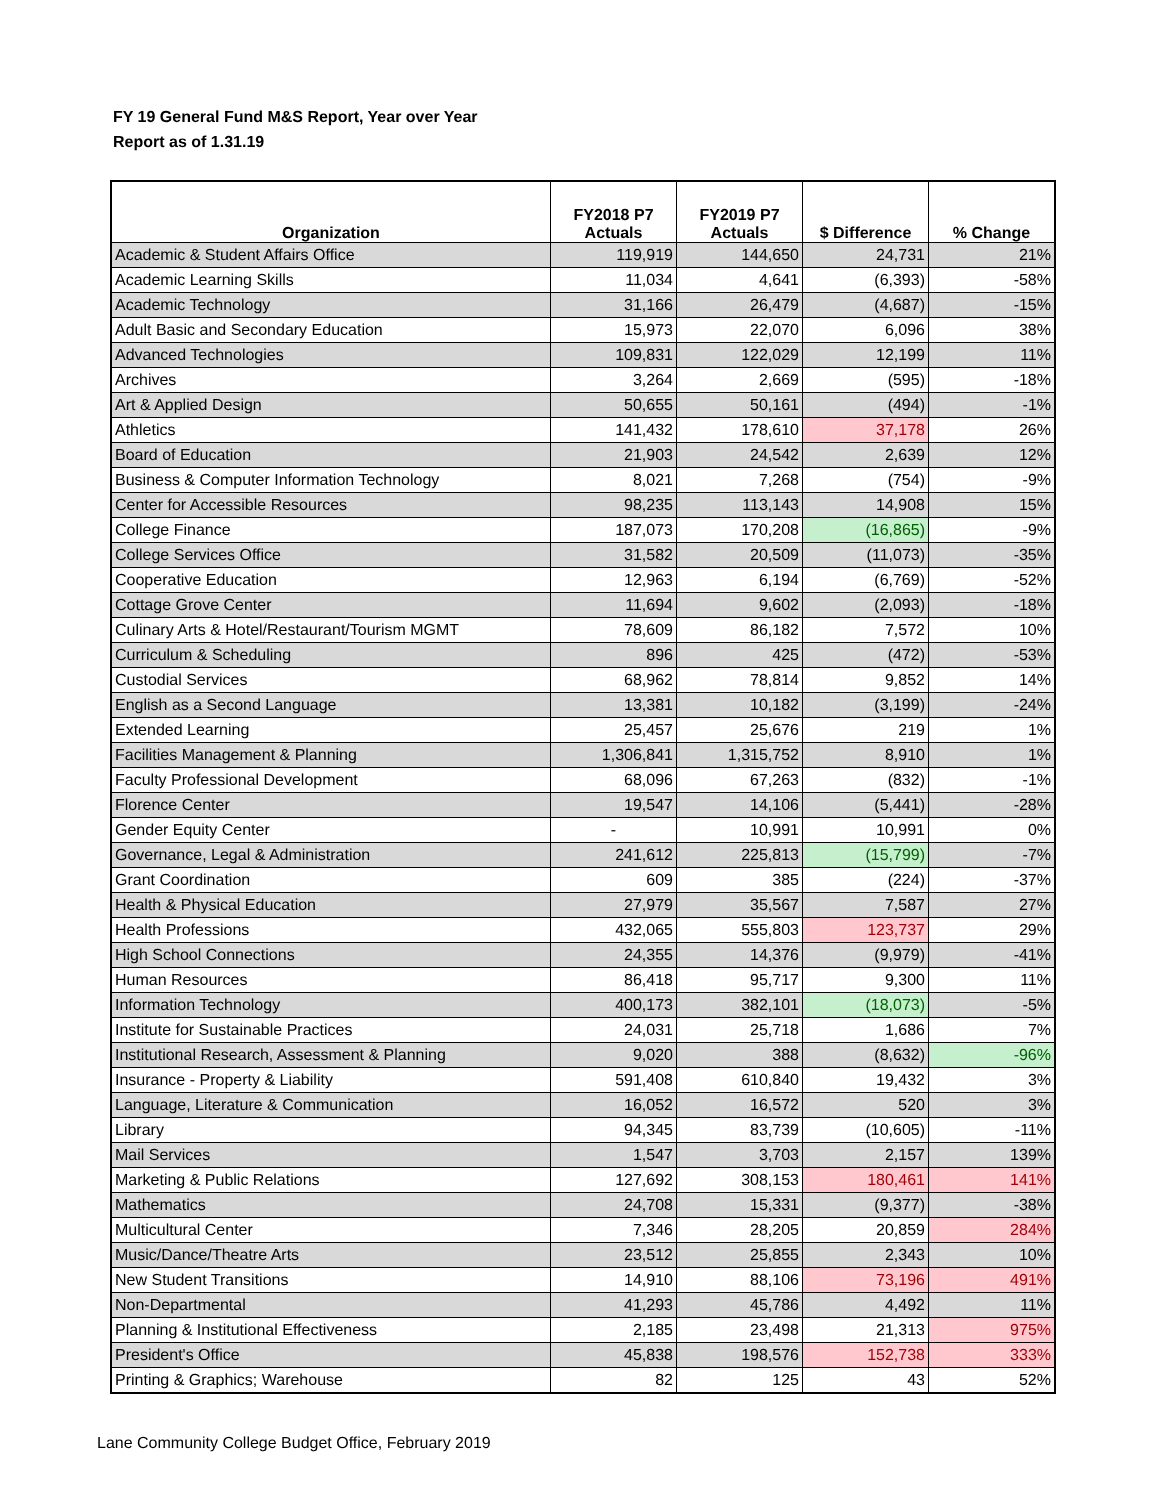FY 19 General Fund M&S Report, Year over Year
Report as of 1.31.19
| Organization | FY2018 P7 Actuals | FY2019 P7 Actuals | $ Difference | % Change |
| --- | --- | --- | --- | --- |
| Academic & Student Affairs Office | 119,919 | 144,650 | 24,731 | 21% |
| Academic Learning Skills | 11,034 | 4,641 | (6,393) | -58% |
| Academic Technology | 31,166 | 26,479 | (4,687) | -15% |
| Adult Basic and Secondary Education | 15,973 | 22,070 | 6,096 | 38% |
| Advanced Technologies | 109,831 | 122,029 | 12,199 | 11% |
| Archives | 3,264 | 2,669 | (595) | -18% |
| Art & Applied Design | 50,655 | 50,161 | (494) | -1% |
| Athletics | 141,432 | 178,610 | 37,178 | 26% |
| Board of Education | 21,903 | 24,542 | 2,639 | 12% |
| Business & Computer Information Technology | 8,021 | 7,268 | (754) | -9% |
| Center for Accessible Resources | 98,235 | 113,143 | 14,908 | 15% |
| College Finance | 187,073 | 170,208 | (16,865) | -9% |
| College Services Office | 31,582 | 20,509 | (11,073) | -35% |
| Cooperative Education | 12,963 | 6,194 | (6,769) | -52% |
| Cottage Grove Center | 11,694 | 9,602 | (2,093) | -18% |
| Culinary Arts & Hotel/Restaurant/Tourism MGMT | 78,609 | 86,182 | 7,572 | 10% |
| Curriculum & Scheduling | 896 | 425 | (472) | -53% |
| Custodial Services | 68,962 | 78,814 | 9,852 | 14% |
| English as a Second Language | 13,381 | 10,182 | (3,199) | -24% |
| Extended Learning | 25,457 | 25,676 | 219 | 1% |
| Facilities Management & Planning | 1,306,841 | 1,315,752 | 8,910 | 1% |
| Faculty Professional Development | 68,096 | 67,263 | (832) | -1% |
| Florence Center | 19,547 | 14,106 | (5,441) | -28% |
| Gender Equity Center | - | 10,991 | 10,991 | 0% |
| Governance, Legal & Administration | 241,612 | 225,813 | (15,799) | -7% |
| Grant Coordination | 609 | 385 | (224) | -37% |
| Health & Physical Education | 27,979 | 35,567 | 7,587 | 27% |
| Health Professions | 432,065 | 555,803 | 123,737 | 29% |
| High School Connections | 24,355 | 14,376 | (9,979) | -41% |
| Human Resources | 86,418 | 95,717 | 9,300 | 11% |
| Information Technology | 400,173 | 382,101 | (18,073) | -5% |
| Institute for Sustainable Practices | 24,031 | 25,718 | 1,686 | 7% |
| Institutional Research, Assessment & Planning | 9,020 | 388 | (8,632) | -96% |
| Insurance - Property & Liability | 591,408 | 610,840 | 19,432 | 3% |
| Language, Literature & Communication | 16,052 | 16,572 | 520 | 3% |
| Library | 94,345 | 83,739 | (10,605) | -11% |
| Mail Services | 1,547 | 3,703 | 2,157 | 139% |
| Marketing & Public Relations | 127,692 | 308,153 | 180,461 | 141% |
| Mathematics | 24,708 | 15,331 | (9,377) | -38% |
| Multicultural Center | 7,346 | 28,205 | 20,859 | 284% |
| Music/Dance/Theatre Arts | 23,512 | 25,855 | 2,343 | 10% |
| New Student Transitions | 14,910 | 88,106 | 73,196 | 491% |
| Non-Departmental | 41,293 | 45,786 | 4,492 | 11% |
| Planning & Institutional Effectiveness | 2,185 | 23,498 | 21,313 | 975% |
| President's Office | 45,838 | 198,576 | 152,738 | 333% |
| Printing & Graphics; Warehouse | 82 | 125 | 43 | 52% |
Lane Community College Budget Office, February 2019